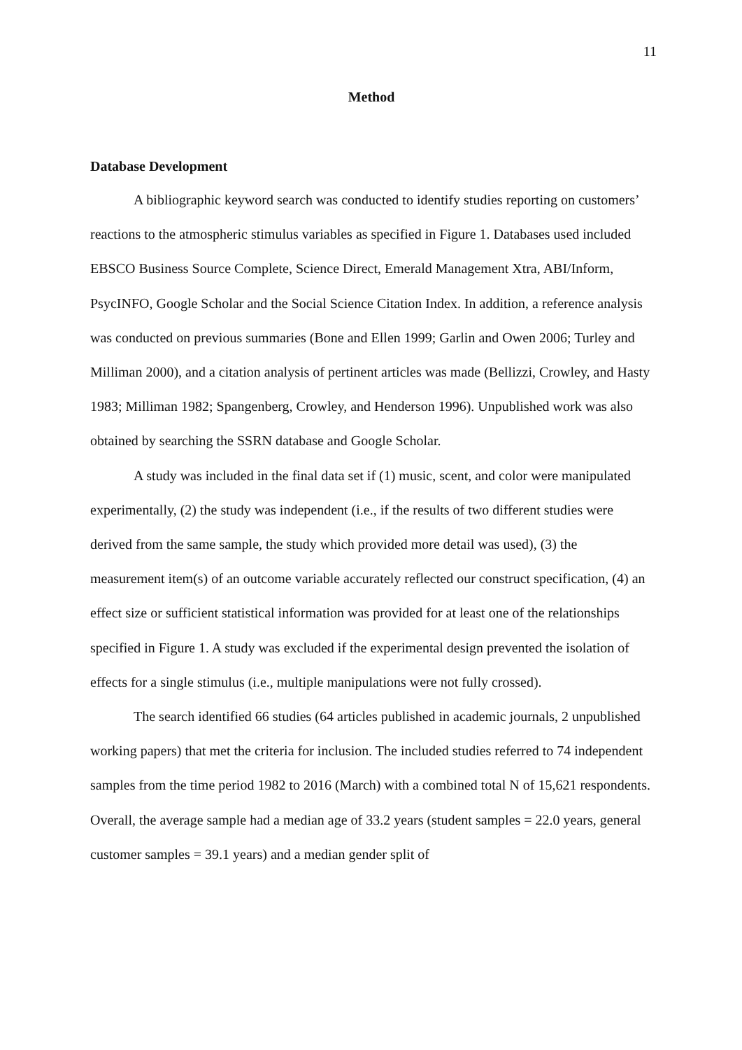11
Method
Database Development
A bibliographic keyword search was conducted to identify studies reporting on customers’ reactions to the atmospheric stimulus variables as specified in Figure 1. Databases used included EBSCO Business Source Complete, Science Direct, Emerald Management Xtra, ABI/Inform, PsycINFO, Google Scholar and the Social Science Citation Index. In addition, a reference analysis was conducted on previous summaries (Bone and Ellen 1999; Garlin and Owen 2006; Turley and Milliman 2000), and a citation analysis of pertinent articles was made (Bellizzi, Crowley, and Hasty 1983; Milliman 1982; Spangenberg, Crowley, and Henderson 1996). Unpublished work was also obtained by searching the SSRN database and Google Scholar.
A study was included in the final data set if (1) music, scent, and color were manipulated experimentally, (2) the study was independent (i.e., if the results of two different studies were derived from the same sample, the study which provided more detail was used), (3) the measurement item(s) of an outcome variable accurately reflected our construct specification, (4) an effect size or sufficient statistical information was provided for at least one of the relationships specified in Figure 1. A study was excluded if the experimental design prevented the isolation of effects for a single stimulus (i.e., multiple manipulations were not fully crossed).
The search identified 66 studies (64 articles published in academic journals, 2 unpublished working papers) that met the criteria for inclusion. The included studies referred to 74 independent samples from the time period 1982 to 2016 (March) with a combined total N of 15,621 respondents. Overall, the average sample had a median age of 33.2 years (student samples = 22.0 years, general customer samples = 39.1 years) and a median gender split of